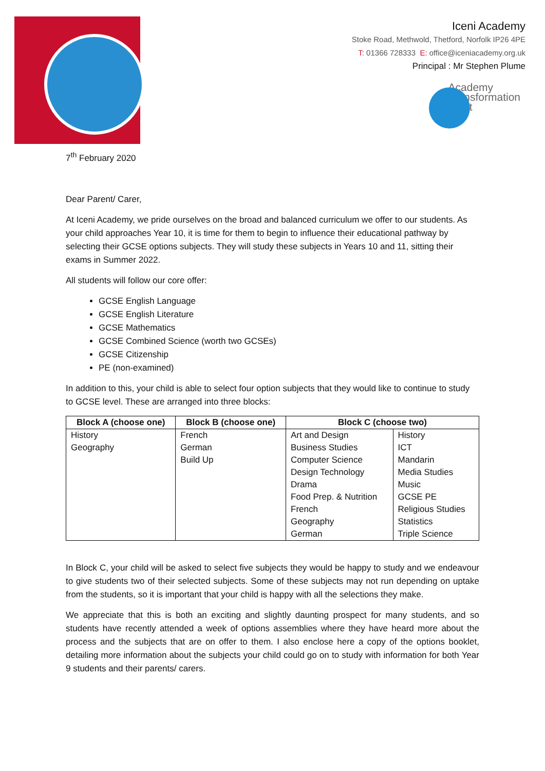Iceni Academy
Stoke Road, Methwold, Thetford, Norfolk IP26 4PE
T: 01366 728333 E: office@iceniacademy.org.uk
Principal : Mr Stephen Plume
Academy
Transformation
Trust
7<sup>th</sup> February 2020
Dear Parent/ Carer,
At Iceni Academy, we pride ourselves on the broad and balanced curriculum we offer to our students. As your child approaches Year 10, it is time for them to begin to influence their educational pathway by selecting their GCSE options subjects. They will study these subjects in Years 10 and 11, sitting their exams in Summer 2022.
All students will follow our core offer:
GCSE English Language
GCSE English Literature
GCSE Mathematics
GCSE Combined Science (worth two GCSEs)
GCSE Citizenship
PE (non-examined)
In addition to this, your child is able to select four option subjects that they would like to continue to study to GCSE level. These are arranged into three blocks:
| Block A (choose one) | Block B (choose one) | Block C (choose two) | |
| --- | --- | --- | --- |
| History | French | Art and Design | History |
| Geography | German | Business Studies | ICT |
| | Build Up | Computer Science | Mandarin |
| | | Design Technology | Media Studies |
| | | Drama | Music |
| | | Food Prep. & Nutrition | GCSE PE |
| | | French | Religious Studies |
| | | Geography | Statistics |
| | | German | Triple Science |
In Block C, your child will be asked to select five subjects they would be happy to study and we endeavour to give students two of their selected subjects. Some of these subjects may not run depending on uptake from the students, so it is important that your child is happy with all the selections they make.
We appreciate that this is both an exciting and slightly daunting prospect for many students, and so students have recently attended a week of options assemblies where they have heard more about the process and the subjects that are on offer to them. I also enclose here a copy of the options booklet, detailing more information about the subjects your child could go on to study with information for both Year 9 students and their parents/ carers.